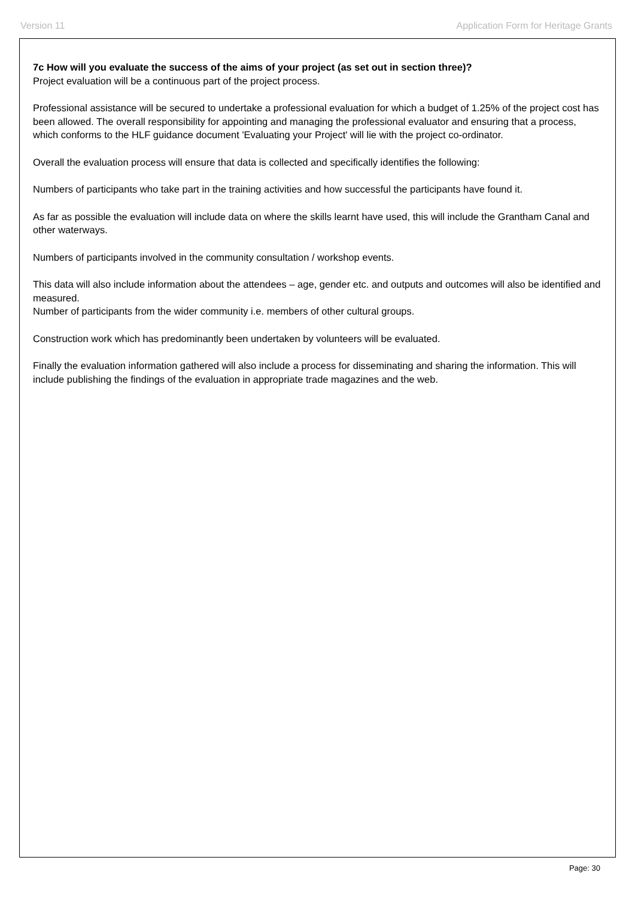Version 11 Application Form for Heritage Grants
7c How will you evaluate the success of the aims of your project (as set out in section three)?
Project evaluation will be a continuous part of the project process.
Professional assistance will be secured to undertake a professional evaluation for which a budget of 1.25% of the project cost has been allowed. The overall responsibility for appointing and managing the professional evaluator and ensuring that a process, which conforms to the HLF guidance document 'Evaluating your Project' will lie with the project co-ordinator.
Overall the evaluation process will ensure that data is collected and specifically identifies the following:
Numbers of participants who take part in the training activities and how successful the participants have found it.
As far as possible the evaluation will include data on where the skills learnt have used, this will include the Grantham Canal and other waterways.
Numbers of participants involved in the community consultation / workshop events.
This data will also include information about the attendees – age, gender etc. and outputs and outcomes will also be identified and measured.
Number of participants from the wider community i.e. members of other cultural groups.
Construction work which has predominantly been undertaken by volunteers will be evaluated.
Finally the evaluation information gathered will also include a process for disseminating and sharing the information. This will include publishing the findings of the evaluation in appropriate trade magazines and the web.
Page: 30